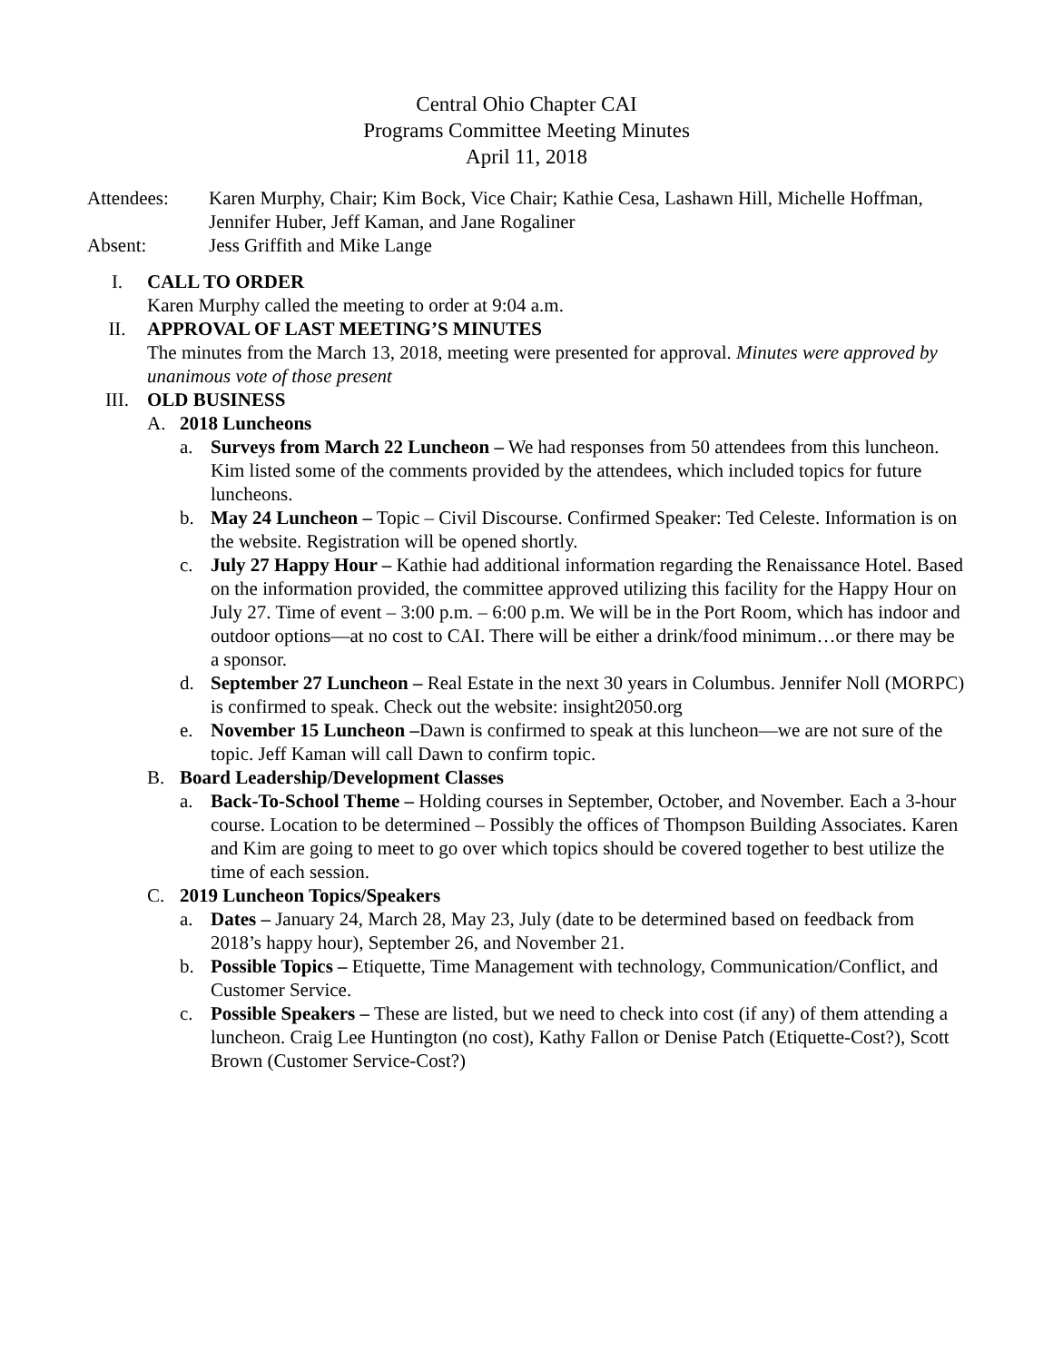Central Ohio Chapter CAI
Programs Committee Meeting Minutes
April 11, 2018
Attendees: Karen Murphy, Chair; Kim Bock, Vice Chair; Kathie Cesa, Lashawn Hill, Michelle Hoffman, Jennifer Huber, Jeff Kaman, and Jane Rogaliner
Absent: Jess Griffith and Mike Lange
I. CALL TO ORDER
Karen Murphy called the meeting to order at 9:04 a.m.
II. APPROVAL OF LAST MEETING’S MINUTES
The minutes from the March 13, 2018, meeting were presented for approval. Minutes were approved by unanimous vote of those present
III. OLD BUSINESS
A. 2018 Luncheons
a. Surveys from March 22 Luncheon – We had responses from 50 attendees from this luncheon. Kim listed some of the comments provided by the attendees, which included topics for future luncheons.
b. May 24 Luncheon – Topic – Civil Discourse. Confirmed Speaker: Ted Celeste. Information is on the website. Registration will be opened shortly.
c. July 27 Happy Hour – Kathie had additional information regarding the Renaissance Hotel. Based on the information provided, the committee approved utilizing this facility for the Happy Hour on July 27. Time of event – 3:00 p.m. – 6:00 p.m. We will be in the Port Room, which has indoor and outdoor options—at no cost to CAI. There will be either a drink/food minimum…or there may be a sponsor.
d. September 27 Luncheon – Real Estate in the next 30 years in Columbus. Jennifer Noll (MORPC) is confirmed to speak. Check out the website: insight2050.org
e. November 15 Luncheon –Dawn is confirmed to speak at this luncheon—we are not sure of the topic. Jeff Kaman will call Dawn to confirm topic.
B. Board Leadership/Development Classes
a. Back-To-School Theme – Holding courses in September, October, and November. Each a 3-hour course. Location to be determined – Possibly the offices of Thompson Building Associates. Karen and Kim are going to meet to go over which topics should be covered together to best utilize the time of each session.
C. 2019 Luncheon Topics/Speakers
a. Dates – January 24, March 28, May 23, July (date to be determined based on feedback from 2018’s happy hour), September 26, and November 21.
b. Possible Topics – Etiquette, Time Management with technology, Communication/Conflict, and Customer Service.
c. Possible Speakers – These are listed, but we need to check into cost (if any) of them attending a luncheon. Craig Lee Huntington (no cost), Kathy Fallon or Denise Patch (Etiquette-Cost?), Scott Brown (Customer Service-Cost?)